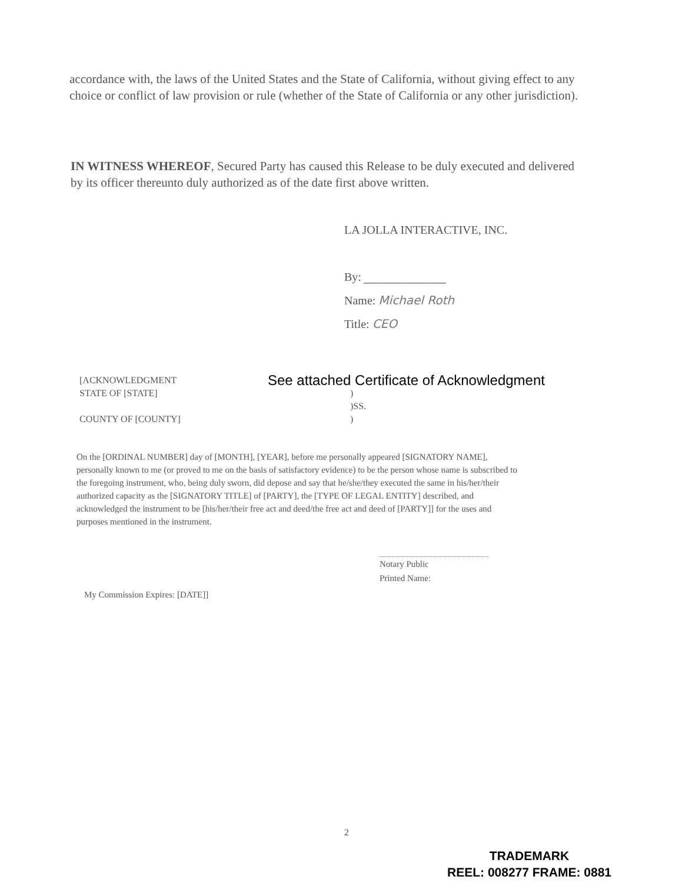accordance with, the laws of the United States and the State of California, without giving effect to any choice or conflict of law provision or rule (whether of the State of California or any other jurisdiction).
IN WITNESS WHEREOF, Secured Party has caused this Release to be duly executed and delivered by its officer thereunto duly authorized as of the date first above written.
LA JOLLA INTERACTIVE, INC.
By: ______________
Name: Michael Roth
Title: CEO
[ACKNOWLEDGMENT See attached Certificate of Acknowledgment
STATE OF [STATE] )
)SS.
COUNTY OF [COUNTY] )
On the [ORDINAL NUMBER] day of [MONTH], [YEAR], before me personally appeared [SIGNATORY NAME], personally known to me (or proved to me on the basis of satisfactory evidence) to be the person whose name is subscribed to the foregoing instrument, who, being duly sworn, did depose and say that he/she/they executed the same in his/her/their authorized capacity as the [SIGNATORY TITLE] of [PARTY], the [TYPE OF LEGAL ENTITY] described, and acknowledged the instrument to be [his/her/their free act and deed/the free act and deed of [PARTY]] for the uses and purposes mentioned in the instrument.
Notary Public
Printed Name:
My Commission Expires: [DATE]]
2
TRADEMARK
REEL: 008277 FRAME: 0881